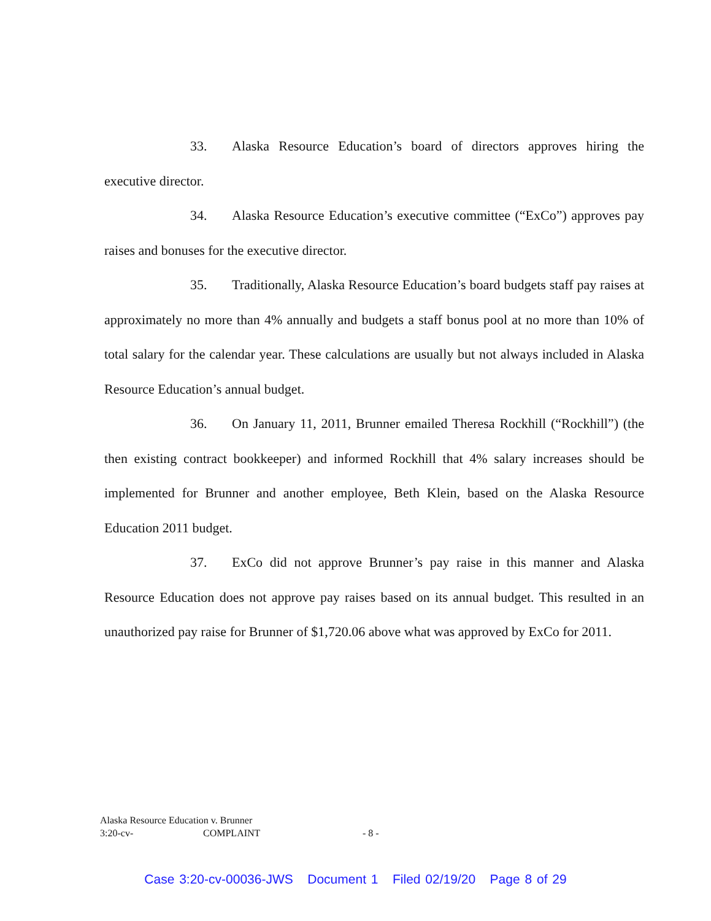33. Alaska Resource Education’s board of directors approves hiring the executive director.
34. Alaska Resource Education’s executive committee (“ExCo”) approves pay raises and bonuses for the executive director.
35. Traditionally, Alaska Resource Education’s board budgets staff pay raises at approximately no more than 4% annually and budgets a staff bonus pool at no more than 10% of total salary for the calendar year. These calculations are usually but not always included in Alaska Resource Education’s annual budget.
36. On January 11, 2011, Brunner emailed Theresa Rockhill (“Rockhill”) (the then existing contract bookkeeper) and informed Rockhill that 4% salary increases should be implemented for Brunner and another employee, Beth Klein, based on the Alaska Resource Education 2011 budget.
37. ExCo did not approve Brunner’s pay raise in this manner and Alaska Resource Education does not approve pay raises based on its annual budget. This resulted in an unauthorized pay raise for Brunner of $1,720.06 above what was approved by ExCo for 2011.
Alaska Resource Education v. Brunner
3:20-cv- COMPLAINT - 8 -
Case 3:20-cv-00036-JWS Document 1 Filed 02/19/20 Page 8 of 29